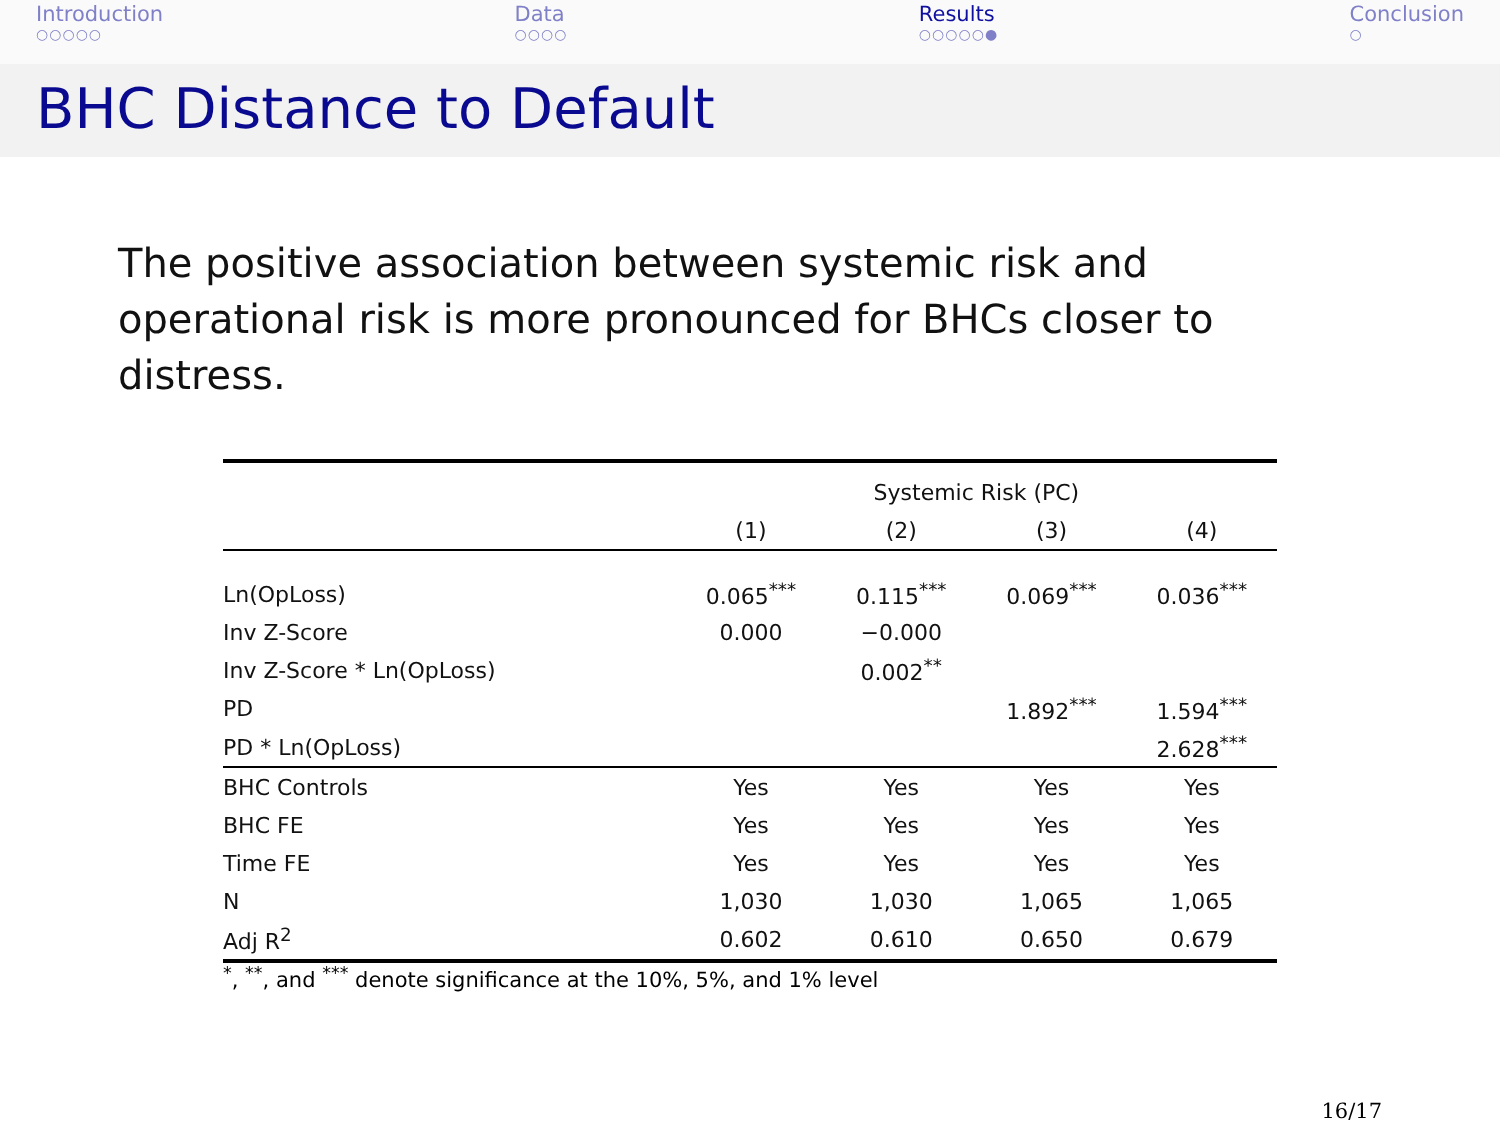Introduction
○○○○○
Data
○○○○
Results
○○○○○●
Conclusion
○
BHC Distance to Default
The positive association between systemic risk and operational risk is more pronounced for BHCs closer to distress.
| | Systemic Risk (PC) | | | |
| --- | --- | --- | --- | --- |
| | (1) | (2) | (3) | (4) |
| Ln(OpLoss) | 0.065<sup>***</sup> | 0.115<sup>***</sup> | 0.069<sup>***</sup> | 0.036<sup>***</sup> |
| Inv Z-Score | 0.000 | −0.000 | | |
| Inv Z-Score * Ln(OpLoss) | | 0.002<sup>**</sup> | | |
| PD | | | 1.892<sup>***</sup> | 1.594<sup>***</sup> |
| PD * Ln(OpLoss) | | | | 2.628<sup>***</sup> |
| BHC Controls | Yes | Yes | Yes | Yes |
| BHC FE | Yes | Yes | Yes | Yes |
| Time FE | Yes | Yes | Yes | Yes |
| N | 1,030 | 1,030 | 1,065 | 1,065 |
| Adj R<sup>2</sup> | 0.602 | 0.610 | 0.650 | 0.679 |
<sup>*</sup>, <sup>**</sup>, and <sup>***</sup> denote significance at the 10%, 5%, and 1% level
16/17